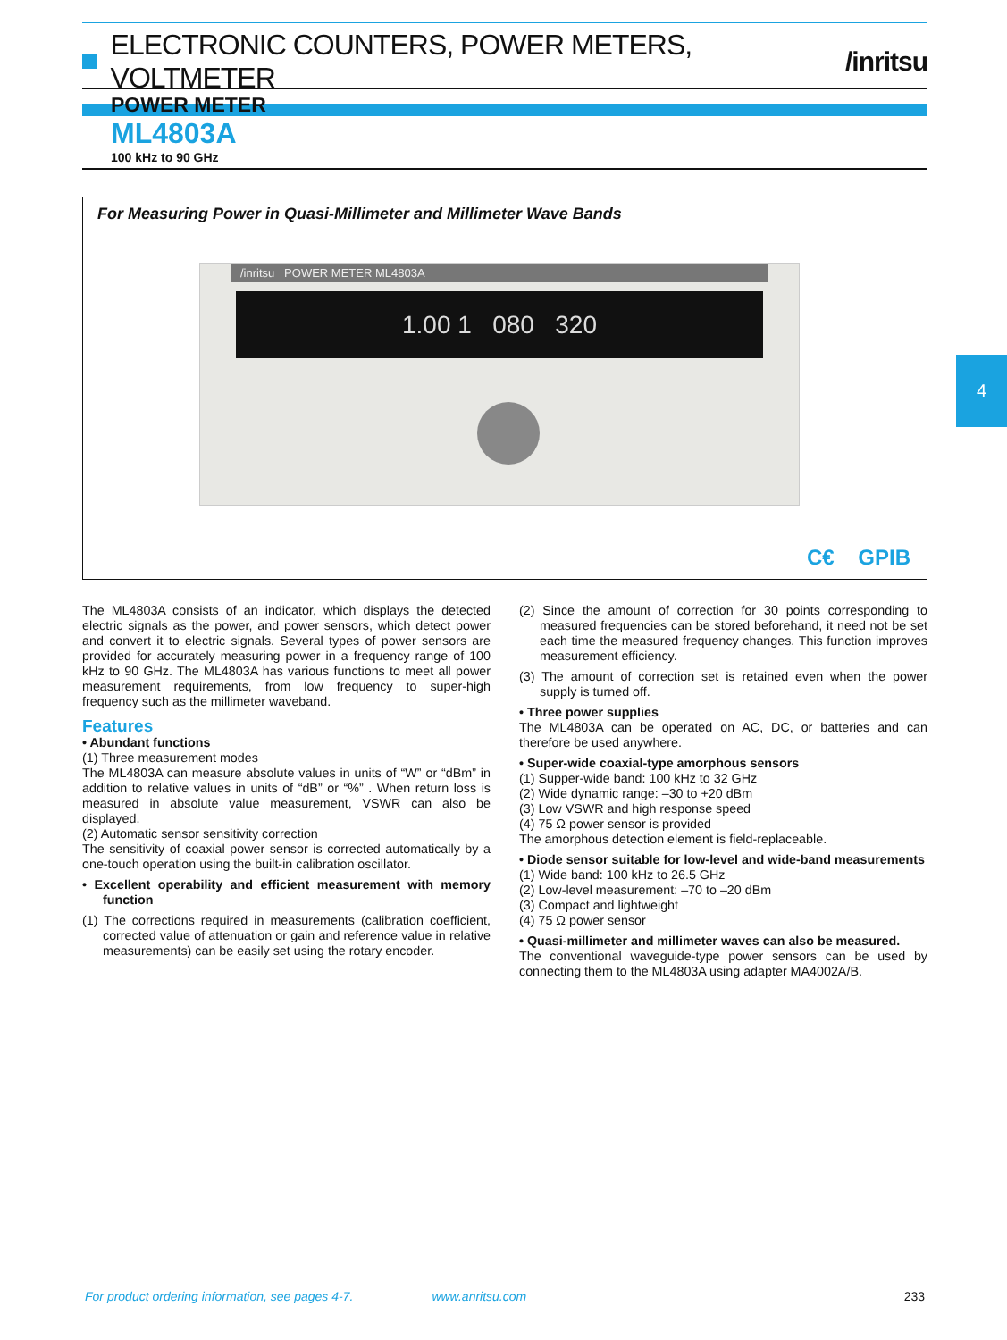ELECTRONIC COUNTERS, POWER METERS, VOLTMETER /inritsu
POWER METER
ML4803A
100 kHz to 90 GHz
For Measuring Power in Quasi-Millimeter and Millimeter Wave Bands
/inritsu POWER METER ML4803A
1.00 1 080 320
C€ GPIB
4
The ML4803A consists of an indicator, which displays the detected electric signals as the power, and power sensors, which detect power and convert it to electric signals. Several types of power sensors are provided for accurately measuring power in a frequency range of 100 kHz to 90 GHz. The ML4803A has various functions to meet all power measurement requirements, from low frequency to super-high frequency such as the millimeter waveband.
Features
• Abundant functions
(1) Three measurement modes
The ML4803A can measure absolute values in units of “W” or “dBm” in addition to relative values in units of “dB” or “%” . When return loss is measured in absolute value measurement, VSWR can also be displayed.
(2) Automatic sensor sensitivity correction
The sensitivity of coaxial power sensor is corrected automatically by a one-touch operation using the built-in calibration oscillator.
• Excellent operability and efficient measurement with memory function
(1) The corrections required in measurements (calibration coefficient, corrected value of attenuation or gain and reference value in relative measurements) can be easily set using the rotary encoder.
(2) Since the amount of correction for 30 points corresponding to measured frequencies can be stored beforehand, it need not be set each time the measured frequency changes. This function improves measurement efficiency.
(3) The amount of correction set is retained even when the power supply is turned off.
• Three power supplies
The ML4803A can be operated on AC, DC, or batteries and can therefore be used anywhere.
• Super-wide coaxial-type amorphous sensors
(1) Supper-wide band: 100 kHz to 32 GHz
(2) Wide dynamic range: –30 to +20 dBm
(3) Low VSWR and high response speed
(4) 75 Ω power sensor is provided
The amorphous detection element is field-replaceable.
• Diode sensor suitable for low-level and wide-band measurements
(1) Wide band: 100 kHz to 26.5 GHz
(2) Low-level measurement: –70 to –20 dBm
(3) Compact and lightweight
(4) 75 Ω power sensor
• Quasi-millimeter and millimeter waves can also be measured.
The conventional waveguide-type power sensors can be used by connecting them to the ML4803A using adapter MA4002A/B.
For product ordering information, see pages 4-7. www.anritsu.com 233